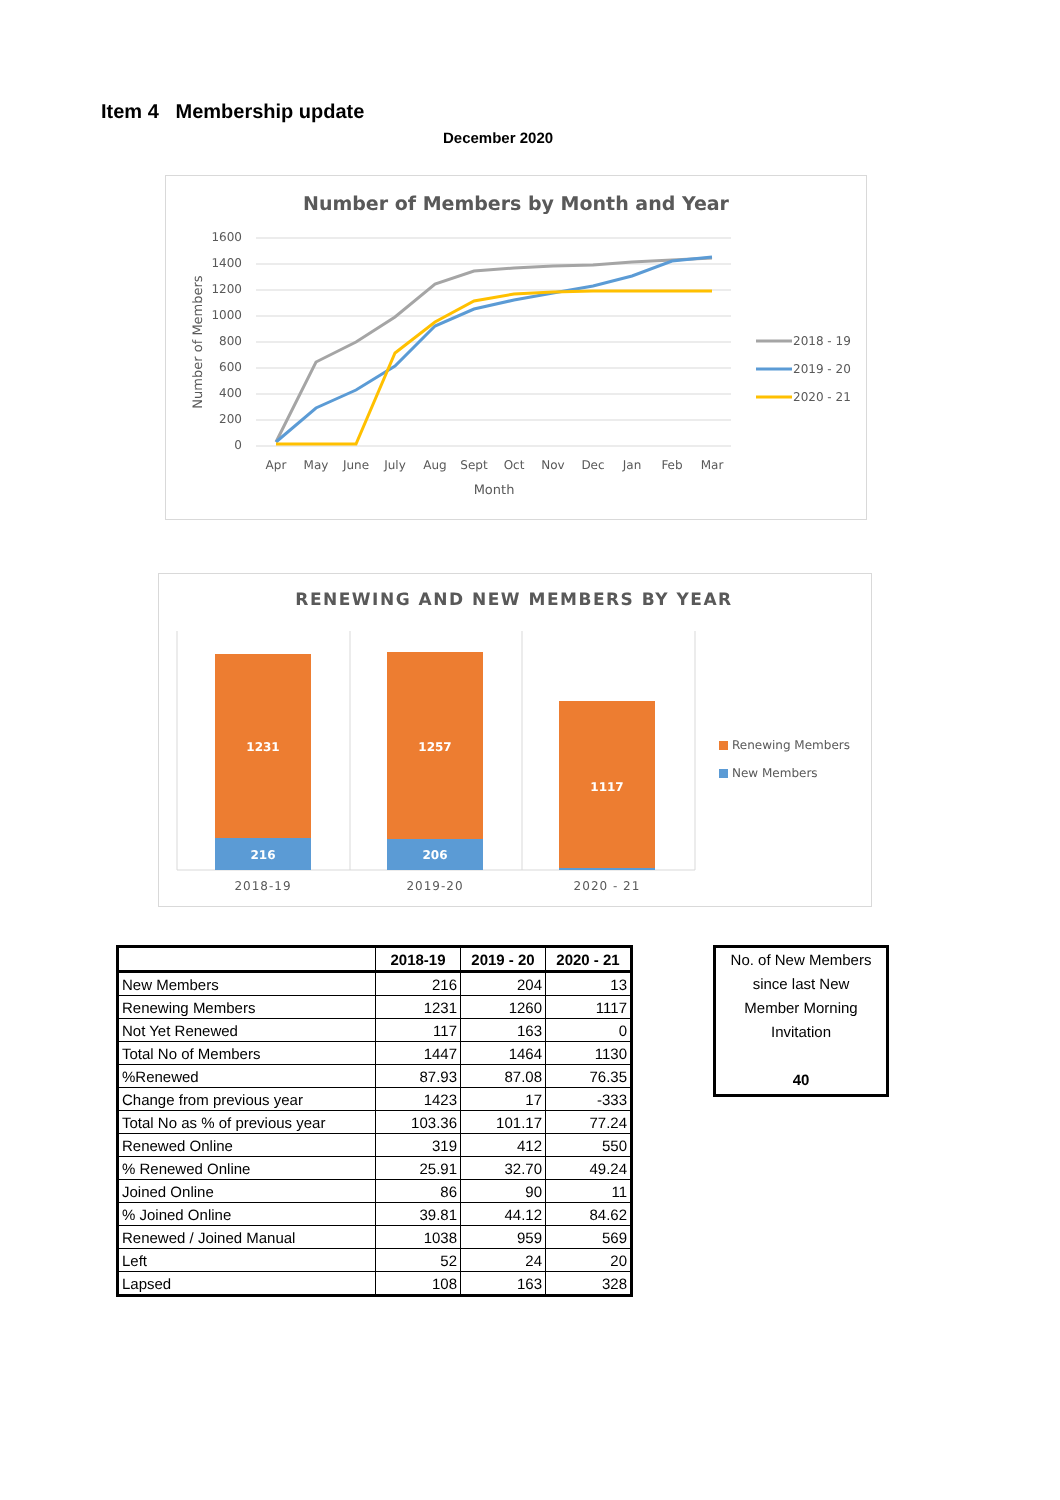Item 4 Membership update
December 2020
Number of Members by Month and Year
1600
1400
1200
1000
800
600
400
200
0
Apr
May
June
July
Aug
Sept
Oct
Nov
Dec
Jan
Feb
Mar
Month
Number of Members
2018 - 19
2019 - 20
2020 - 21
RENEWING AND NEW MEMBERS BY YEAR
1231
216
1257
206
1117
2018-19
2019-20
2020 - 21
Renewing Members
New Members
| | 2018-19 | 2019 - 20 | 2020 - 21 |
| --- | --- | --- | --- |
| New Members | 216 | 204 | 13 |
| Renewing Members | 1231 | 1260 | 1117 |
| Not Yet Renewed | 117 | 163 | 0 |
| Total No of Members | 1447 | 1464 | 1130 |
| %Renewed | 87.93 | 87.08 | 76.35 |
| Change from previous year | 1423 | 17 | -333 |
| Total No as % of previous year | 103.36 | 101.17 | 77.24 |
| Renewed Online | 319 | 412 | 550 |
| % Renewed Online | 25.91 | 32.70 | 49.24 |
| Joined Online | 86 | 90 | 11 |
| % Joined Online | 39.81 | 44.12 | 84.62 |
| Renewed / Joined Manual | 1038 | 959 | 569 |
| Left | 52 | 24 | 20 |
| Lapsed | 108 | 163 | 328 |
No. of New Members
since last New
Member Morning
Invitation
40